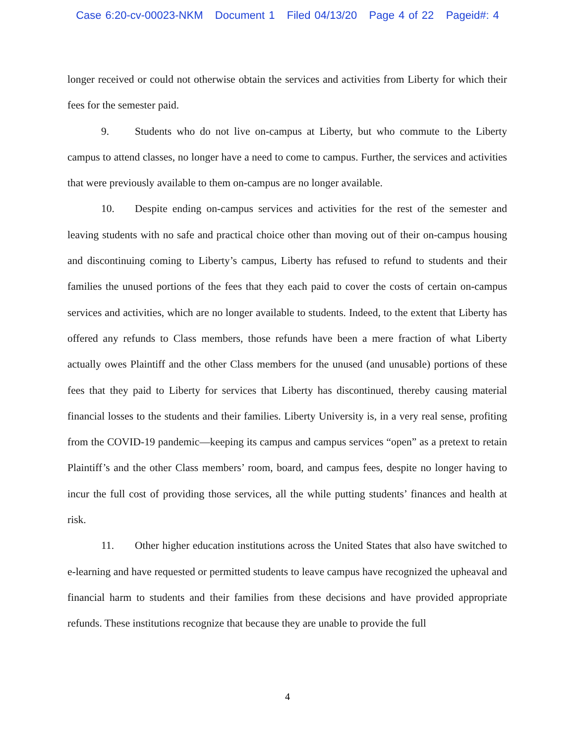Case 6:20-cv-00023-NKM Document 1 Filed 04/13/20 Page 4 of 22 Pageid#: 4
longer received or could not otherwise obtain the services and activities from Liberty for which their fees for the semester paid.
9. Students who do not live on-campus at Liberty, but who commute to the Liberty campus to attend classes, no longer have a need to come to campus. Further, the services and activities that were previously available to them on-campus are no longer available.
10. Despite ending on-campus services and activities for the rest of the semester and leaving students with no safe and practical choice other than moving out of their on-campus housing and discontinuing coming to Liberty’s campus, Liberty has refused to refund to students and their families the unused portions of the fees that they each paid to cover the costs of certain on-campus services and activities, which are no longer available to students. Indeed, to the extent that Liberty has offered any refunds to Class members, those refunds have been a mere fraction of what Liberty actually owes Plaintiff and the other Class members for the unused (and unusable) portions of these fees that they paid to Liberty for services that Liberty has discontinued, thereby causing material financial losses to the students and their families. Liberty University is, in a very real sense, profiting from the COVID-19 pandemic—keeping its campus and campus services “open” as a pretext to retain Plaintiff’s and the other Class members’ room, board, and campus fees, despite no longer having to incur the full cost of providing those services, all the while putting students’ finances and health at risk.
11. Other higher education institutions across the United States that also have switched to e-learning and have requested or permitted students to leave campus have recognized the upheaval and financial harm to students and their families from these decisions and have provided appropriate refunds. These institutions recognize that because they are unable to provide the full
4